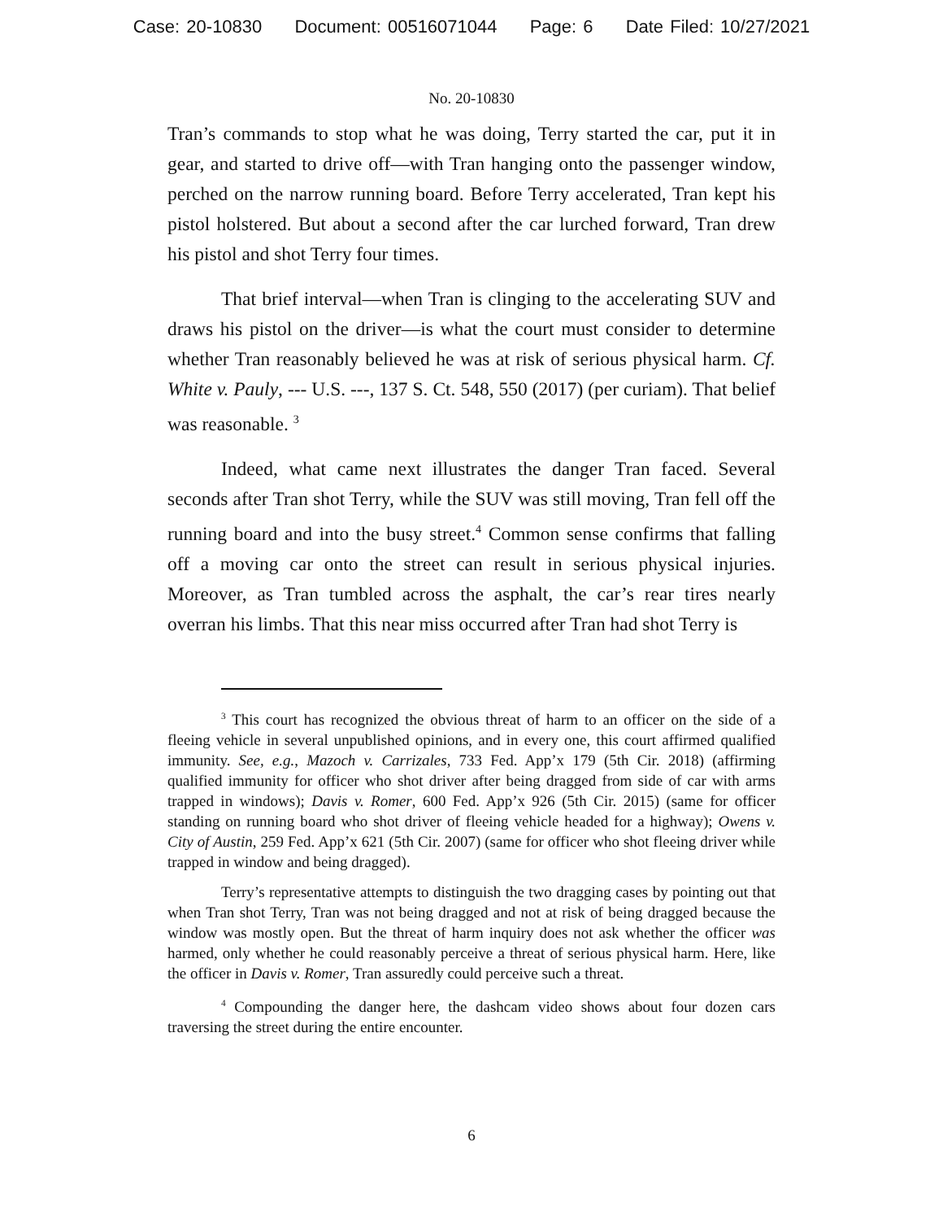Case: 20-10830 Document: 00516071044 Page: 6 Date Filed: 10/27/2021
No. 20-10830
Tran’s commands to stop what he was doing, Terry started the car, put it in gear, and started to drive off—with Tran hanging onto the passenger window, perched on the narrow running board. Before Terry accelerated, Tran kept his pistol holstered. But about a second after the car lurched forward, Tran drew his pistol and shot Terry four times.
That brief interval—when Tran is clinging to the accelerating SUV and draws his pistol on the driver—is what the court must consider to determine whether Tran reasonably believed he was at risk of serious physical harm. Cf. White v. Pauly, --- U.S. ---, 137 S. Ct. 548, 550 (2017) (per curiam). That belief was reasonable. <sup>3</sup>
Indeed, what came next illustrates the danger Tran faced. Several seconds after Tran shot Terry, while the SUV was still moving, Tran fell off the running board and into the busy street.<sup>4</sup> Common sense confirms that falling off a moving car onto the street can result in serious physical injuries. Moreover, as Tran tumbled across the asphalt, the car’s rear tires nearly overran his limbs. That this near miss occurred after Tran had shot Terry is
<sup>3</sup> This court has recognized the obvious threat of harm to an officer on the side of a fleeing vehicle in several unpublished opinions, and in every one, this court affirmed qualified immunity. See, e.g., Mazoch v. Carrizales, 733 Fed. App’x 179 (5th Cir. 2018) (affirming qualified immunity for officer who shot driver after being dragged from side of car with arms trapped in windows); Davis v. Romer, 600 Fed. App’x 926 (5th Cir. 2015) (same for officer standing on running board who shot driver of fleeing vehicle headed for a highway); Owens v. City of Austin, 259 Fed. App’x 621 (5th Cir. 2007) (same for officer who shot fleeing driver while trapped in window and being dragged).
Terry’s representative attempts to distinguish the two dragging cases by pointing out that when Tran shot Terry, Tran was not being dragged and not at risk of being dragged because the window was mostly open. But the threat of harm inquiry does not ask whether the officer was harmed, only whether he could reasonably perceive a threat of serious physical harm. Here, like the officer in Davis v. Romer, Tran assuredly could perceive such a threat.
<sup>4</sup> Compounding the danger here, the dashcam video shows about four dozen cars traversing the street during the entire encounter.
6